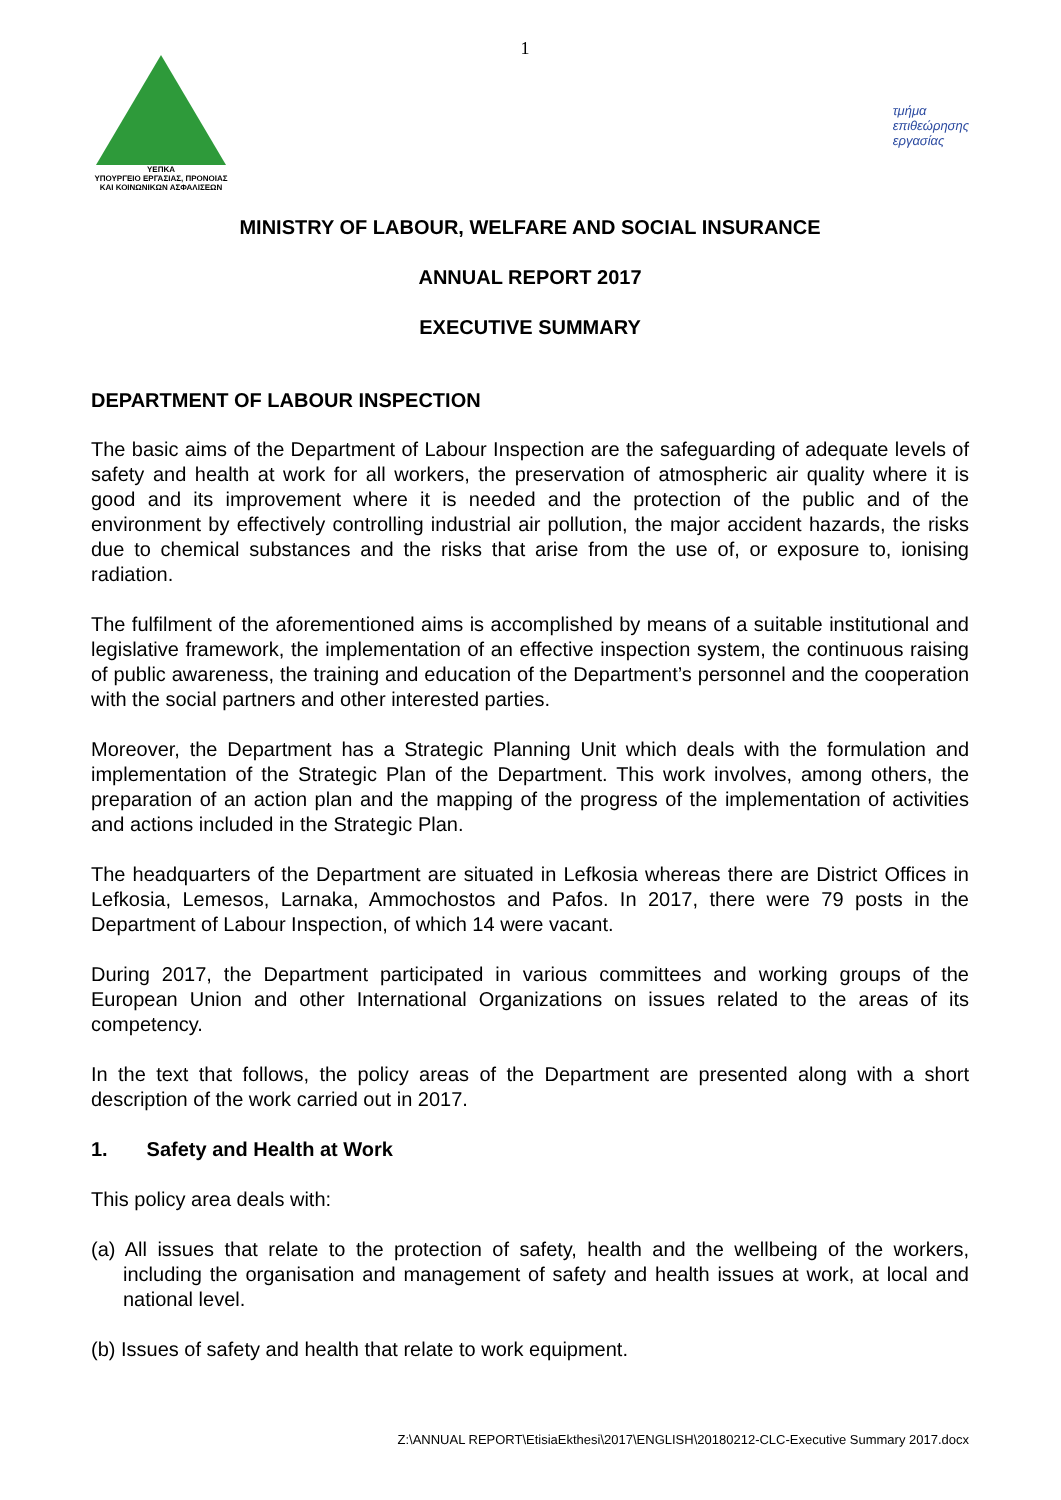ΥΕΠΚΑ
ΥΠΟΥΡΓΕΙΟ ΕΡΓΑΣΙΑΣ, ΠΡΟΝΟΙΑΣ
ΚΑΙ ΚΟΙΝΩΝΙΚΩΝ ΑΣΦΑΛΙΣΕΩΝ
1
τμήμα
επιθεώρησης
εργασίας
MINISTRY OF LABOUR, WELFARE AND SOCIAL INSURANCE
ANNUAL REPORT 2017
EXECUTIVE SUMMARY
DEPARTMENT OF LABOUR INSPECTION
The basic aims of the Department of Labour Inspection are the safeguarding of adequate levels of safety and health at work for all workers, the preservation of atmospheric air quality where it is good and its improvement where it is needed and the protection of the public and of the environment by effectively controlling industrial air pollution, the major accident hazards, the risks due to chemical substances and the risks that arise from the use of, or exposure to, ionising radiation.
The fulfilment of the aforementioned aims is accomplished by means of a suitable institutional and legislative framework, the implementation of an effective inspection system, the continuous raising of public awareness, the training and education of the Department’s personnel and the cooperation with the social partners and other interested parties.
Moreover, the Department has a Strategic Planning Unit which deals with the formulation and implementation of the Strategic Plan of the Department. This work involves, among others, the preparation of an action plan and the mapping of the progress of the implementation of activities and actions included in the Strategic Plan.
The headquarters of the Department are situated in Lefkosia whereas there are District Offices in Lefkosia, Lemesos, Larnaka, Ammochostos and Pafos. In 2017, there were 79 posts in the Department of Labour Inspection, of which 14 were vacant.
During 2017, the Department participated in various committees and working groups of the European Union and other International Organizations on issues related to the areas of its competency.
In the text that follows, the policy areas of the Department are presented along with a short description of the work carried out in 2017.
1. Safety and Health at Work
This policy area deals with:
(a) All issues that relate to the protection of safety, health and the wellbeing of the workers, including the organisation and management of safety and health issues at work, at local and national level.
(b) Issues of safety and health that relate to work equipment.
Z:\ANNUAL REPORT\EtisiaEkthesi\2017\ENGLISH\20180212-CLC-Executive Summary 2017.docx